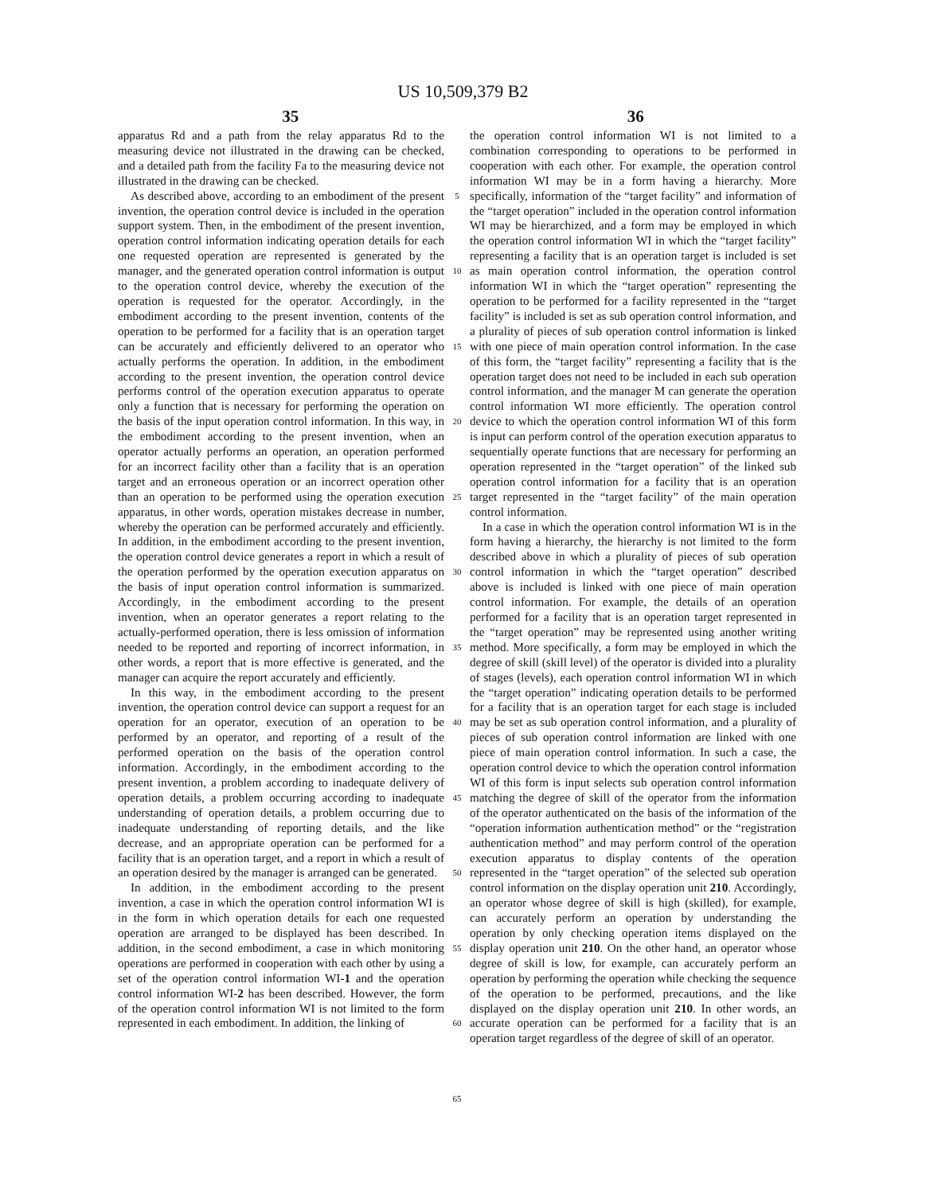US 10,509,379 B2
35 36
apparatus Rd and a path from the relay apparatus Rd to the measuring device not illustrated in the drawing can be checked, and a detailed path from the facility Fa to the measuring device not illustrated in the drawing can be checked.
As described above, according to an embodiment of the present invention, the operation control device is included in the operation support system. Then, in the embodiment of the present invention, operation control information indicating operation details for each one requested operation are represented is generated by the manager, and the generated operation control information is output to the operation control device, whereby the execution of the operation is requested for the operator. Accordingly, in the embodiment according to the present invention, contents of the operation to be performed for a facility that is an operation target can be accurately and efficiently delivered to an operator who actually performs the operation. In addition, in the embodiment according to the present invention, the operation control device performs control of the operation execution apparatus to operate only a function that is necessary for performing the operation on the basis of the input operation control information. In this way, in the embodiment according to the present invention, when an operator actually performs an operation, an operation performed for an incorrect facility other than a facility that is an operation target and an erroneous operation or an incorrect operation other than an operation to be performed using the operation execution apparatus, in other words, operation mistakes decrease in number, whereby the operation can be performed accurately and efficiently. In addition, in the embodiment according to the present invention, the operation control device generates a report in which a result of the operation performed by the operation execution apparatus on the basis of input operation control information is summarized. Accordingly, in the embodiment according to the present invention, when an operator generates a report relating to the actually-performed operation, there is less omission of information needed to be reported and reporting of incorrect information, in other words, a report that is more effective is generated, and the manager can acquire the report accurately and efficiently.
In this way, in the embodiment according to the present invention, the operation control device can support a request for an operation for an operator, execution of an operation to be performed by an operator, and reporting of a result of the performed operation on the basis of the operation control information. Accordingly, in the embodiment according to the present invention, a problem according to inadequate delivery of operation details, a problem occurring according to inadequate understanding of operation details, a problem occurring due to inadequate understanding of reporting details, and the like decrease, and an appropriate operation can be performed for a facility that is an operation target, and a report in which a result of an operation desired by the manager is arranged can be generated.
In addition, in the embodiment according to the present invention, a case in which the operation control information WI is in the form in which operation details for each one requested operation are arranged to be displayed has been described. In addition, in the second embodiment, a case in which monitoring operations are performed in cooperation with each other by using a set of the operation control information WI-1 and the operation control information WI-2 has been described. However, the form of the operation control information WI is not limited to the form represented in each embodiment. In addition, the linking of
5
10
15
20
25
30
35
40
45
50
55
60
65
the operation control information WI is not limited to a combination corresponding to operations to be performed in cooperation with each other. For example, the operation control information WI may be in a form having a hierarchy. More specifically, information of the “target facility” and information of the “target operation” included in the operation control information WI may be hierarchized, and a form may be employed in which the operation control information WI in which the “target facility” representing a facility that is an operation target is included is set as main operation control information, the operation control information WI in which the “target operation” representing the operation to be performed for a facility represented in the “target facility” is included is set as sub operation control information, and a plurality of pieces of sub operation control information is linked with one piece of main operation control information. In the case of this form, the “target facility” representing a facility that is the operation target does not need to be included in each sub operation control information, and the manager M can generate the operation control information WI more efficiently. The operation control device to which the operation control information WI of this form is input can perform control of the operation execution apparatus to sequentially operate functions that are necessary for performing an operation represented in the “target operation” of the linked sub operation control information for a facility that is an operation target represented in the “target facility” of the main operation control information.
In a case in which the operation control information WI is in the form having a hierarchy, the hierarchy is not limited to the form described above in which a plurality of pieces of sub operation control information in which the “target operation” described above is included is linked with one piece of main operation control information. For example, the details of an operation performed for a facility that is an operation target represented in the “target operation” may be represented using another writing method. More specifically, a form may be employed in which the degree of skill (skill level) of the operator is divided into a plurality of stages (levels), each operation control information WI in which the “target operation” indicating operation details to be performed for a facility that is an operation target for each stage is included may be set as sub operation control information, and a plurality of pieces of sub operation control information are linked with one piece of main operation control information. In such a case, the operation control device to which the operation control information WI of this form is input selects sub operation control information matching the degree of skill of the operator from the information of the operator authenticated on the basis of the information of the “operation information authentication method” or the “registration authentication method” and may perform control of the operation execution apparatus to display contents of the operation represented in the “target operation” of the selected sub operation control information on the display operation unit 210. Accordingly, an operator whose degree of skill is high (skilled), for example, can accurately perform an operation by understanding the operation by only checking operation items displayed on the display operation unit 210. On the other hand, an operator whose degree of skill is low, for example, can accurately perform an operation by performing the operation while checking the sequence of the operation to be performed, precautions, and the like displayed on the display operation unit 210. In other words, an accurate operation can be performed for a facility that is an operation target regardless of the degree of skill of an operator.